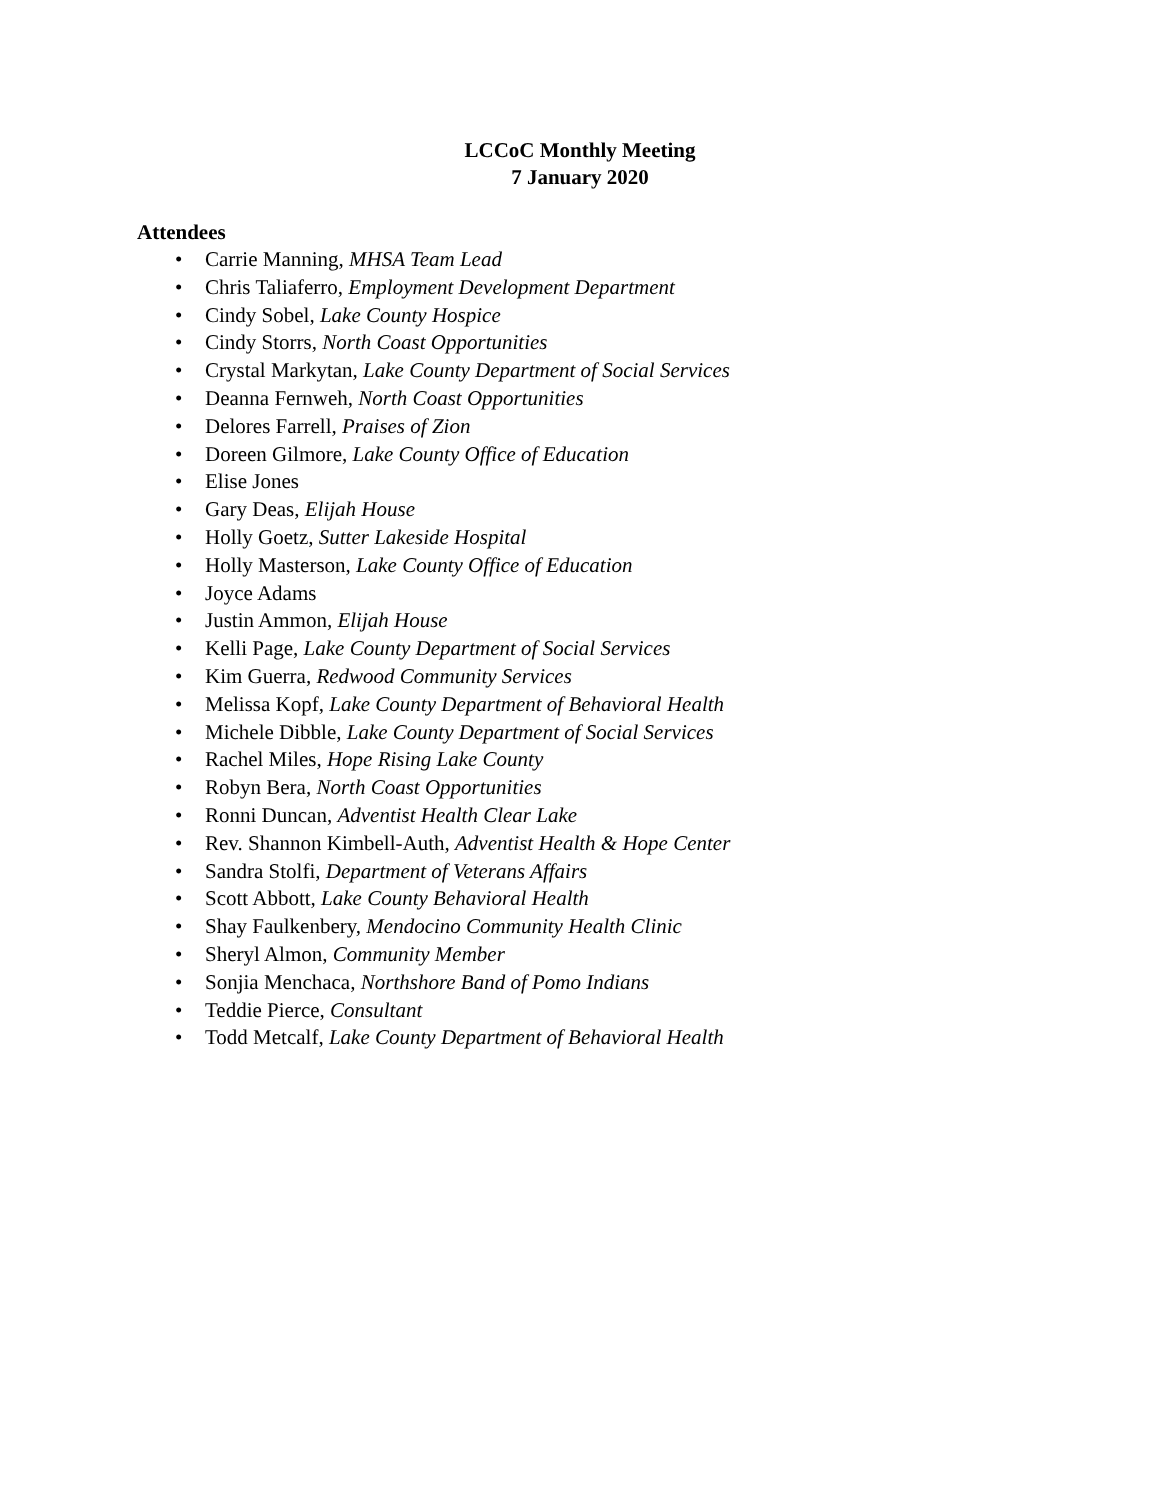LCCoC Monthly Meeting
7 January 2020
Attendees
• Carrie Manning, MHSA Team Lead
• Chris Taliaferro, Employment Development Department
• Cindy Sobel, Lake County Hospice
• Cindy Storrs, North Coast Opportunities
• Crystal Markytan, Lake County Department of Social Services
• Deanna Fernweh, North Coast Opportunities
• Delores Farrell, Praises of Zion
• Doreen Gilmore, Lake County Office of Education
• Elise Jones
• Gary Deas, Elijah House
• Holly Goetz, Sutter Lakeside Hospital
• Holly Masterson, Lake County Office of Education
• Joyce Adams
• Justin Ammon, Elijah House
• Kelli Page, Lake County Department of Social Services
• Kim Guerra, Redwood Community Services
• Melissa Kopf, Lake County Department of Behavioral Health
• Michele Dibble, Lake County Department of Social Services
• Rachel Miles, Hope Rising Lake County
• Robyn Bera, North Coast Opportunities
• Ronni Duncan, Adventist Health Clear Lake
• Rev. Shannon Kimbell-Auth, Adventist Health & Hope Center
• Sandra Stolfi, Department of Veterans Affairs
• Scott Abbott, Lake County Behavioral Health
• Shay Faulkenbery, Mendocino Community Health Clinic
• Sheryl Almon, Community Member
• Sonjia Menchaca, Northshore Band of Pomo Indians
• Teddie Pierce, Consultant
• Todd Metcalf, Lake County Department of Behavioral Health